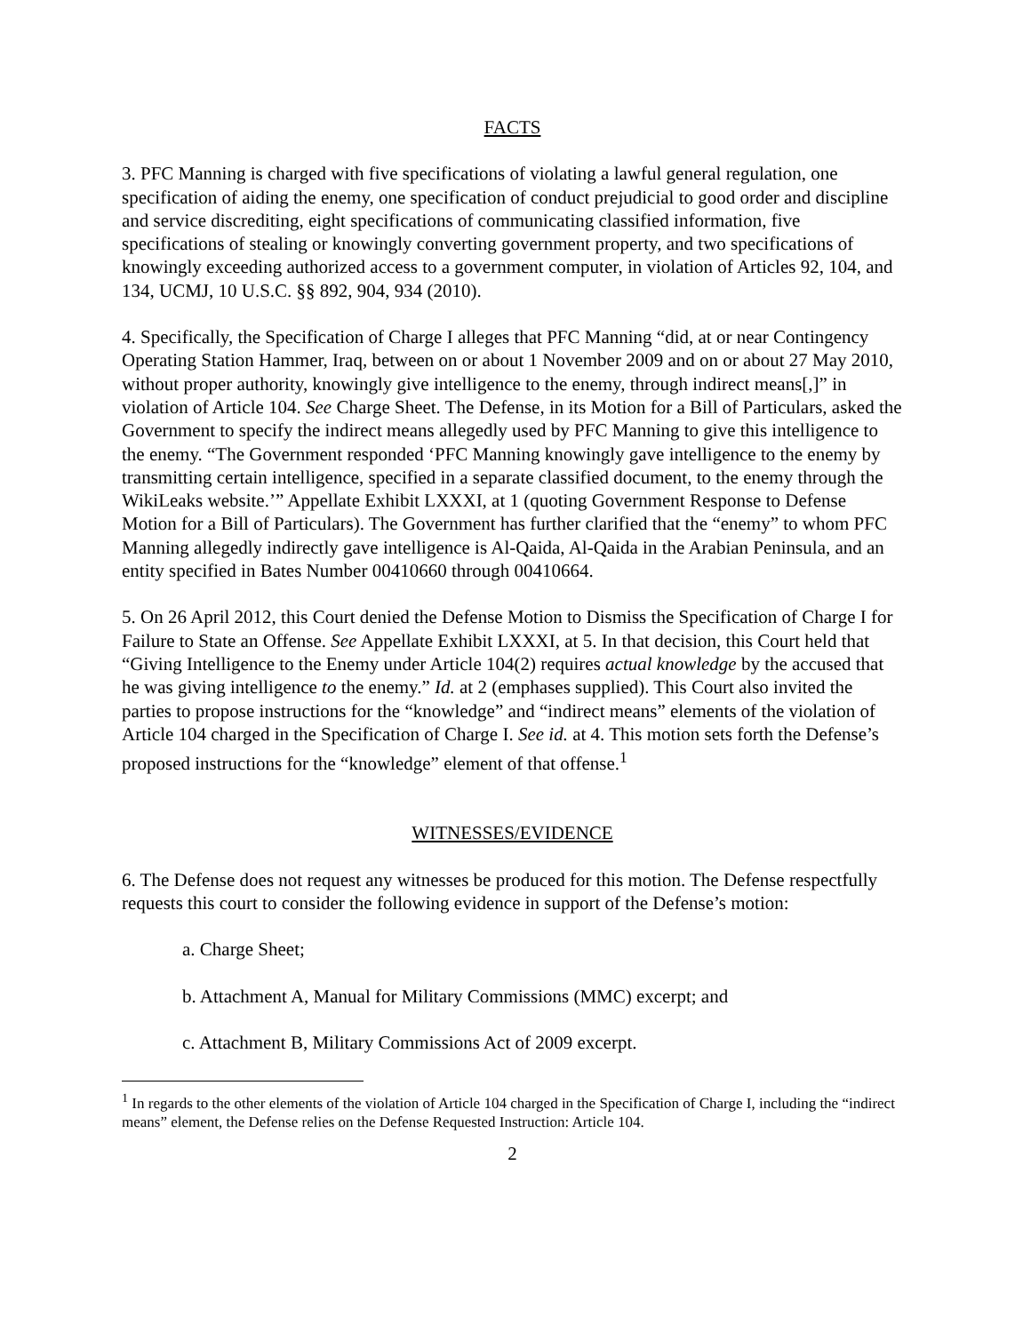FACTS
3. PFC Manning is charged with five specifications of violating a lawful general regulation, one specification of aiding the enemy, one specification of conduct prejudicial to good order and discipline and service discrediting, eight specifications of communicating classified information, five specifications of stealing or knowingly converting government property, and two specifications of knowingly exceeding authorized access to a government computer, in violation of Articles 92, 104, and 134, UCMJ, 10 U.S.C. §§ 892, 904, 934 (2010).
4. Specifically, the Specification of Charge I alleges that PFC Manning “did, at or near Contingency Operating Station Hammer, Iraq, between on or about 1 November 2009 and on or about 27 May 2010, without proper authority, knowingly give intelligence to the enemy, through indirect means[,]” in violation of Article 104. See Charge Sheet. The Defense, in its Motion for a Bill of Particulars, asked the Government to specify the indirect means allegedly used by PFC Manning to give this intelligence to the enemy. “The Government responded ‘PFC Manning knowingly gave intelligence to the enemy by transmitting certain intelligence, specified in a separate classified document, to the enemy through the WikiLeaks website.’” Appellate Exhibit LXXXI, at 1 (quoting Government Response to Defense Motion for a Bill of Particulars). The Government has further clarified that the “enemy” to whom PFC Manning allegedly indirectly gave intelligence is Al-Qaida, Al-Qaida in the Arabian Peninsula, and an entity specified in Bates Number 00410660 through 00410664.
5. On 26 April 2012, this Court denied the Defense Motion to Dismiss the Specification of Charge I for Failure to State an Offense. See Appellate Exhibit LXXXI, at 5. In that decision, this Court held that “Giving Intelligence to the Enemy under Article 104(2) requires actual knowledge by the accused that he was giving intelligence to the enemy.” Id. at 2 (emphases supplied). This Court also invited the parties to propose instructions for the “knowledge” and “indirect means” elements of the violation of Article 104 charged in the Specification of Charge I. See id. at 4. This motion sets forth the Defense’s proposed instructions for the “knowledge” element of that offense.<sup>1</sup>
WITNESSES/EVIDENCE
6. The Defense does not request any witnesses be produced for this motion. The Defense respectfully requests this court to consider the following evidence in support of the Defense’s motion:
a. Charge Sheet;
b. Attachment A, Manual for Military Commissions (MMC) excerpt; and
c. Attachment B, Military Commissions Act of 2009 excerpt.
<sup>1</sup> In regards to the other elements of the violation of Article 104 charged in the Specification of Charge I, including the “indirect means” element, the Defense relies on the Defense Requested Instruction: Article 104.
2